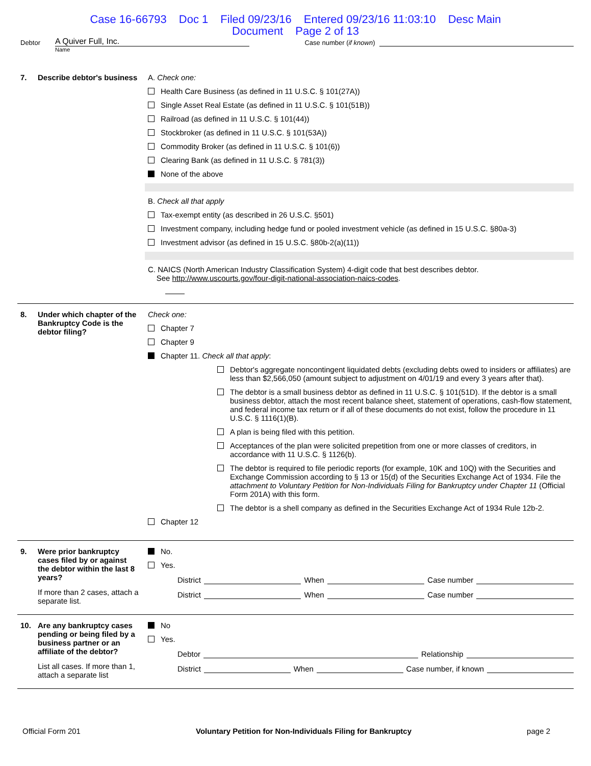Case 16-66793 Doc 1 Filed 09/23/16 Entered 09/23/16 11:03:10 Desc Main
Document Page 2 of 13
Debtor
A Quiver Full, Inc.
Case number (if known)
Name
7. Describe debtor's business
A. Check one:
Health Care Business (as defined in 11 U.S.C. § 101(27A))
Single Asset Real Estate (as defined in 11 U.S.C. § 101(51B))
Railroad (as defined in 11 U.S.C. § 101(44))
Stockbroker (as defined in 11 U.S.C. § 101(53A))
Commodity Broker (as defined in 11 U.S.C. § 101(6))
Clearing Bank (as defined in 11 U.S.C. § 781(3))
None of the above
B. Check all that apply
Tax-exempt entity (as described in 26 U.S.C. §501)
Investment company, including hedge fund or pooled investment vehicle (as defined in 15 U.S.C. §80a-3)
Investment advisor (as defined in 15 U.S.C. §80b-2(a)(11))
C. NAICS (North American Industry Classification System) 4-digit code that best describes debtor.
See http://www.uscourts.gov/four-digit-national-association-naics-codes.
8. Under which chapter of the Bankruptcy Code is the debtor filing?
Check one:
Chapter 7
Chapter 9
Chapter 11. Check all that apply:
Debtor's aggregate noncontingent liquidated debts (excluding debts owed to insiders or affiliates) are less than $2,566,050 (amount subject to adjustment on 4/01/19 and every 3 years after that).
The debtor is a small business debtor as defined in 11 U.S.C. § 101(51D). If the debtor is a small business debtor, attach the most recent balance sheet, statement of operations, cash-flow statement, and federal income tax return or if all of these documents do not exist, follow the procedure in 11 U.S.C. § 1116(1)(B).
A plan is being filed with this petition.
Acceptances of the plan were solicited prepetition from one or more classes of creditors, in accordance with 11 U.S.C. § 1126(b).
The debtor is required to file periodic reports (for example, 10K and 10Q) with the Securities and Exchange Commission according to § 13 or 15(d) of the Securities Exchange Act of 1934. File the attachment to Voluntary Petition for Non-Individuals Filing for Bankruptcy under Chapter 11 (Official Form 201A) with this form.
The debtor is a shell company as defined in the Securities Exchange Act of 1934 Rule 12b-2.
Chapter 12
9. Were prior bankruptcy cases filed by or against the debtor within the last 8 years?
If more than 2 cases, attach a separate list.
No.
Yes.
District When Case number
District When Case number
10. Are any bankruptcy cases pending or being filed by a business partner or an affiliate of the debtor?
List all cases. If more than 1, attach a separate list
No
Yes.
Debtor Relationship
District When Case number, if known
Official Form 201 Voluntary Petition for Non-Individuals Filing for Bankruptcy page 2